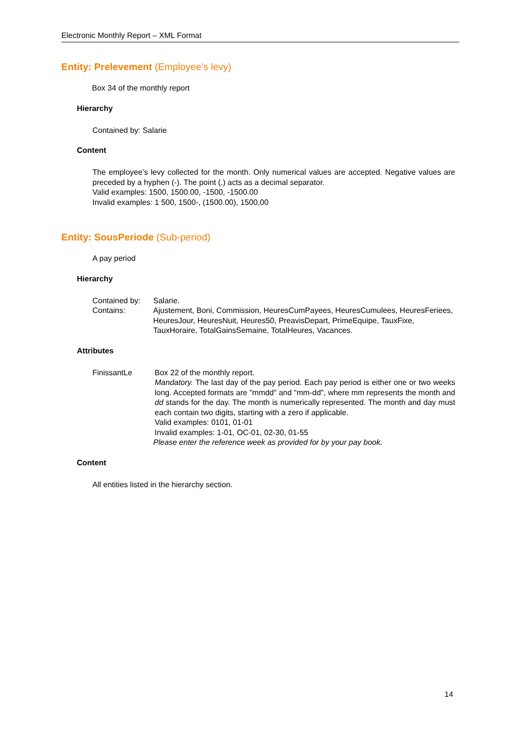Electronic Monthly Report – XML Format
Entity: Prelevement (Employee’s levy)
Box 34 of the monthly report
Hierarchy
Contained by: Salarie
Content
The employee’s levy collected for the month. Only numerical values are accepted. Negative values are preceded by a hyphen (-). The point (.) acts as a decimal separator.
Valid examples: 1500, 1500.00, -1500, -1500.00
Invalid examples: 1 500, 1500-, (1500.00), 1500,00
Entity: SousPeriode (Sub-period)
A pay period
Hierarchy
Contained by: Salarie.
Contains: Ajustement, Boni, Commission, HeuresCumPayees, HeuresCumulees, HeuresFeriees, HeuresJour, HeuresNuit, Heures50, PreavisDepart, PrimeEquipe, TauxFixe, TauxHoraire, TotalGainsSemaine, TotalHeures, Vacances.
Attributes
FinissantLe Box 22 of the monthly report.
Mandatory. The last day of the pay period. Each pay period is either one or two weeks long. Accepted formats are "mmdd" and "mm-dd", where mm represents the month and dd stands for the day. The month is numerically represented. The month and day must each contain two digits, starting with a zero if applicable.
Valid examples: 0101, 01-01
Invalid examples: 1-01, OC-01, 02-30, 01-55
Please enter the reference week as provided for by your pay book.
Content
All entities listed in the hierarchy section.
14